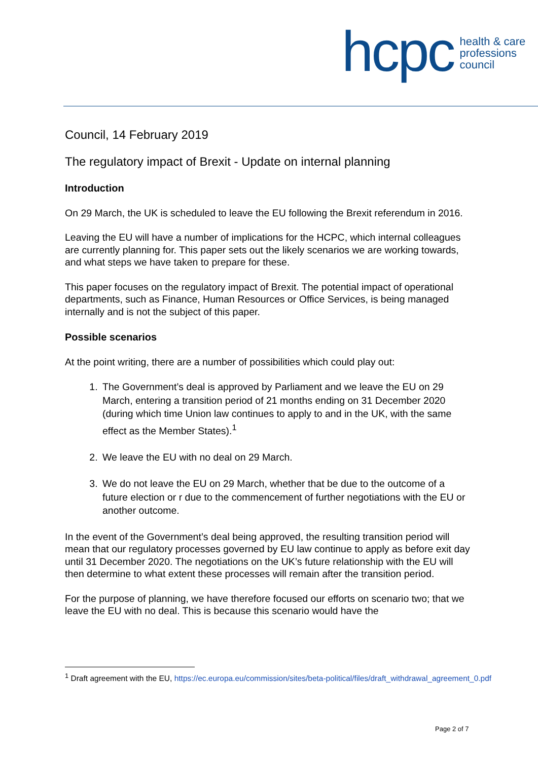hcpc
health & care
professions
council
Council, 14 February 2019
The regulatory impact of Brexit - Update on internal planning
Introduction
On 29 March, the UK is scheduled to leave the EU following the Brexit referendum in 2016.
Leaving the EU will have a number of implications for the HCPC, which internal colleagues are currently planning for. This paper sets out the likely scenarios we are working towards, and what steps we have taken to prepare for these.
This paper focuses on the regulatory impact of Brexit. The potential impact of operational departments, such as Finance, Human Resources or Office Services, is being managed internally and is not the subject of this paper.
Possible scenarios
At the point writing, there are a number of possibilities which could play out:
1. The Government’s deal is approved by Parliament and we leave the EU on 29 March, entering a transition period of 21 months ending on 31 December 2020 (during which time Union law continues to apply to and in the UK, with the same effect as the Member States).<sup>1</sup>
2. We leave the EU with no deal on 29 March.
3. We do not leave the EU on 29 March, whether that be due to the outcome of a future election or r due to the commencement of further negotiations with the EU or another outcome.
In the event of the Government’s deal being approved, the resulting transition period will mean that our regulatory processes governed by EU law continue to apply as before exit day until 31 December 2020. The negotiations on the UK’s future relationship with the EU will then determine to what extent these processes will remain after the transition period.
For the purpose of planning, we have therefore focused our efforts on scenario two; that we leave the EU with no deal. This is because this scenario would have the
<sup>1</sup> Draft agreement with the EU, https://ec.europa.eu/commission/sites/beta-political/files/draft_withdrawal_agreement_0.pdf
Page 2 of 7